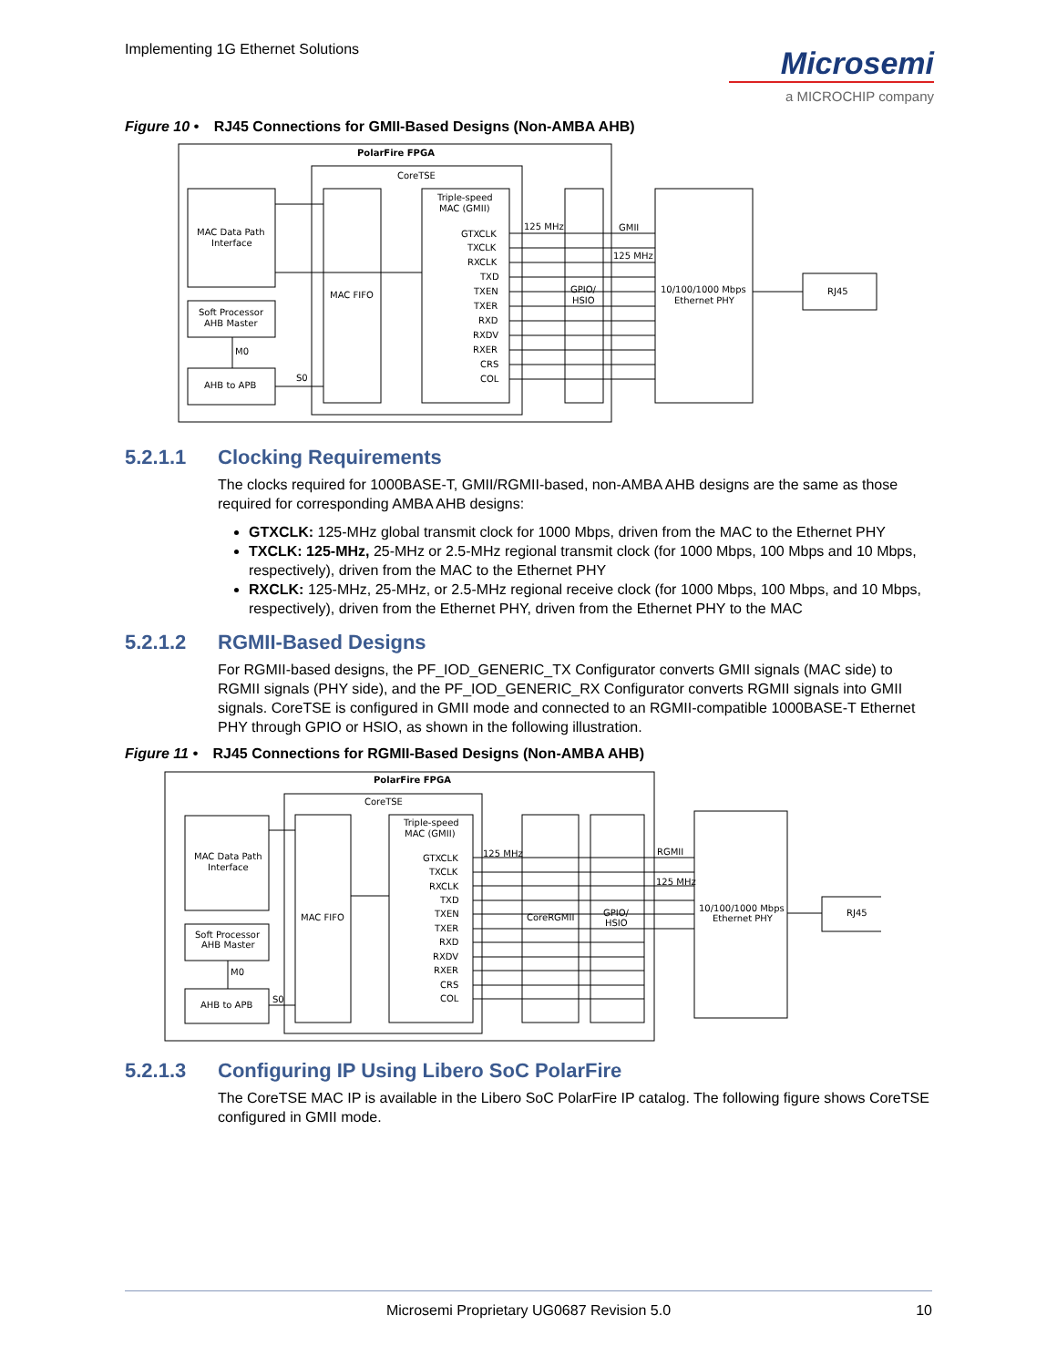Implementing 1G Ethernet Solutions
Microsemi
a MICROCHIP company
Figure 10 • RJ45 Connections for GMII-Based Designs (Non-AMBA AHB)
PolarFire FPGA
CoreTSE
MAC Data Path
Interface
Soft Processor
AHB Master
M0
AHB to APB
S0
MAC FIFO
Triple-speed
MAC (GMII)
GTXCLK
TXCLK
RXCLK
TXD
TXEN
TXER
RXD
RXDV
RXER
CRS
COL
125 MHz
GPIO/
HSIO
GMII
125 MHz
10/100/1000 Mbps
Ethernet PHY
RJ45
5.2.1.1 Clocking Requirements
The clocks required for 1000BASE-T, GMII/RGMII-based, non-AMBA AHB designs are the same as those required for corresponding AMBA AHB designs:
GTXCLK: 125-MHz global transmit clock for 1000 Mbps, driven from the MAC to the Ethernet PHY
TXCLK: 125-MHz, 25-MHz or 2.5-MHz regional transmit clock (for 1000 Mbps, 100 Mbps and 10 Mbps, respectively), driven from the MAC to the Ethernet PHY
RXCLK: 125-MHz, 25-MHz, or 2.5-MHz regional receive clock (for 1000 Mbps, 100 Mbps, and 10 Mbps, respectively), driven from the Ethernet PHY, driven from the Ethernet PHY to the MAC
5.2.1.2 RGMII-Based Designs
For RGMII-based designs, the PF_IOD_GENERIC_TX Configurator converts GMII signals (MAC side) to RGMII signals (PHY side), and the PF_IOD_GENERIC_RX Configurator converts RGMII signals into GMII signals. CoreTSE is configured in GMII mode and connected to an RGMII-compatible 1000BASE-T Ethernet PHY through GPIO or HSIO, as shown in the following illustration.
Figure 11 • RJ45 Connections for RGMII-Based Designs (Non-AMBA AHB)
PolarFire FPGA
CoreTSE
MAC Data Path
Interface
Soft Processor
AHB Master
M0
AHB to APB
S0
MAC FIFO
Triple-speed
MAC (GMII)
GTXCLK
TXCLK
RXCLK
TXD
TXEN
TXER
RXD
RXDV
RXER
CRS
COL
125 MHz
CoreRGMII
GPIO/
HSIO
RGMII
125 MHz
10/100/1000 Mbps
Ethernet PHY
RJ45
5.2.1.3 Configuring IP Using Libero SoC PolarFire
The CoreTSE MAC IP is available in the Libero SoC PolarFire IP catalog. The following figure shows CoreTSE configured in GMII mode.
Microsemi Proprietary UG0687 Revision 5.0 10